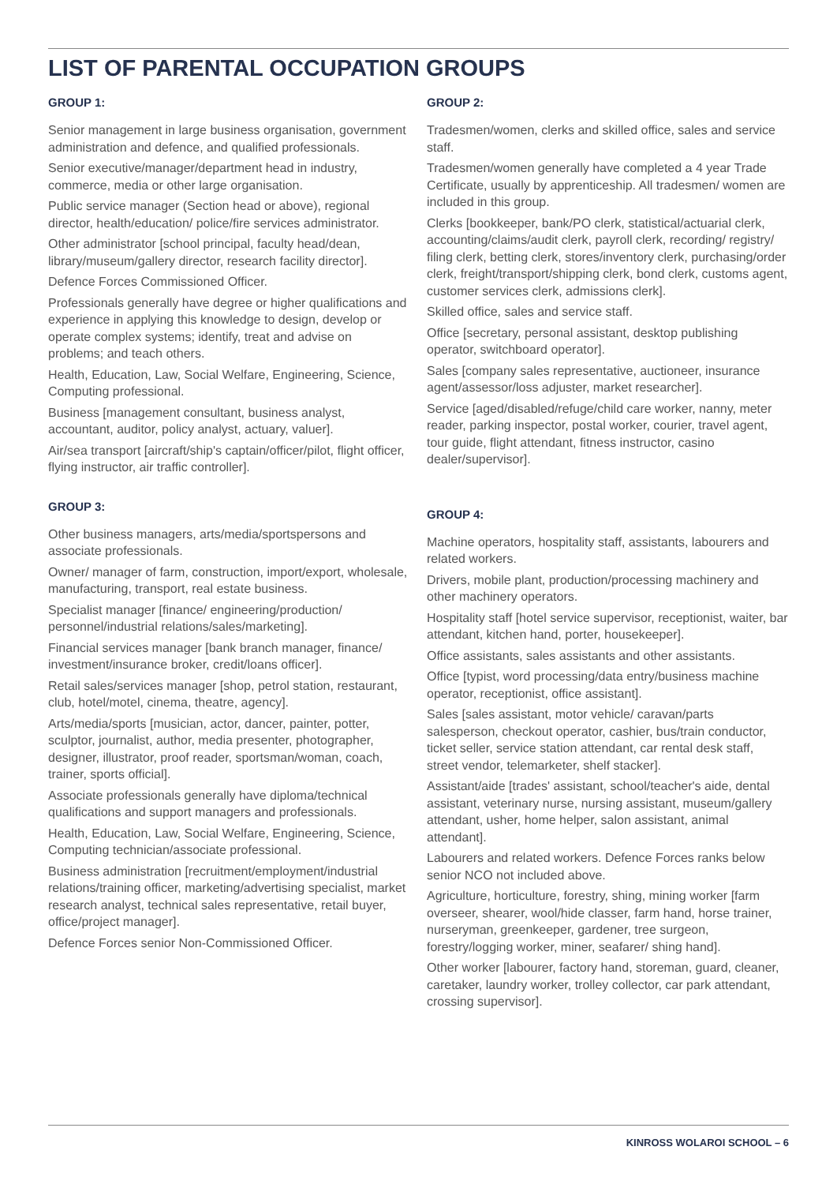LIST OF PARENTAL OCCUPATION GROUPS
GROUP 1:
Senior management in large business organisation, government administration and defence, and qualified professionals.
Senior executive/manager/department head in industry, commerce, media or other large organisation.
Public service manager (Section head or above), regional director, health/education/ police/fire services administrator.
Other administrator [school principal, faculty head/dean, library/museum/gallery director, research facility director].
Defence Forces Commissioned Officer.
Professionals generally have degree or higher qualifications and experience in applying this knowledge to design, develop or operate complex systems; identify, treat and advise on problems; and teach others.
Health, Education, Law, Social Welfare, Engineering, Science, Computing professional.
Business [management consultant, business analyst, accountant, auditor, policy analyst, actuary, valuer].
Air/sea transport [aircraft/ship's captain/officer/pilot, flight officer, flying instructor, air traffic controller].
GROUP 3:
Other business managers, arts/media/sportspersons and associate professionals.
Owner/ manager of farm, construction, import/export, wholesale, manufacturing, transport, real estate business.
Specialist manager [finance/ engineering/production/ personnel/industrial relations/sales/marketing].
Financial services manager [bank branch manager, finance/ investment/insurance broker, credit/loans officer].
Retail sales/services manager [shop, petrol station, restaurant, club, hotel/motel, cinema, theatre, agency].
Arts/media/sports [musician, actor, dancer, painter, potter, sculptor, journalist, author, media presenter, photographer, designer, illustrator, proof reader, sportsman/woman, coach, trainer, sports official].
Associate professionals generally have diploma/technical qualifications and support managers and professionals.
Health, Education, Law, Social Welfare, Engineering, Science, Computing technician/associate professional.
Business administration [recruitment/employment/industrial relations/training officer, marketing/advertising specialist, market research analyst, technical sales representative, retail buyer, office/project manager].
Defence Forces senior Non-Commissioned Officer.
GROUP 2:
Tradesmen/women, clerks and skilled office, sales and service staff.
Tradesmen/women generally have completed a 4 year Trade Certificate, usually by apprenticeship. All tradesmen/ women are included in this group.
Clerks [bookkeeper, bank/PO clerk, statistical/actuarial clerk, accounting/claims/audit clerk, payroll clerk, recording/ registry/ filing clerk, betting clerk, stores/inventory clerk, purchasing/order clerk, freight/transport/shipping clerk, bond clerk, customs agent, customer services clerk, admissions clerk].
Skilled office, sales and service staff.
Office [secretary, personal assistant, desktop publishing operator, switchboard operator].
Sales [company sales representative, auctioneer, insurance agent/assessor/loss adjuster, market researcher].
Service [aged/disabled/refuge/child care worker, nanny, meter reader, parking inspector, postal worker, courier, travel agent, tour guide, flight attendant, fitness instructor, casino dealer/supervisor].
GROUP 4:
Machine operators, hospitality staff, assistants, labourers and related workers.
Drivers, mobile plant, production/processing machinery and other machinery operators.
Hospitality staff [hotel service supervisor, receptionist, waiter, bar attendant, kitchen hand, porter, housekeeper].
Office assistants, sales assistants and other assistants.
Office [typist, word processing/data entry/business machine operator, receptionist, office assistant].
Sales [sales assistant, motor vehicle/ caravan/parts salesperson, checkout operator, cashier, bus/train conductor, ticket seller, service station attendant, car rental desk staff, street vendor, telemarketer, shelf stacker].
Assistant/aide [trades' assistant, school/teacher's aide, dental assistant, veterinary nurse, nursing assistant, museum/gallery attendant, usher, home helper, salon assistant, animal attendant].
Labourers and related workers. Defence Forces ranks below senior NCO not included above.
Agriculture, horticulture, forestry, shing, mining worker [farm overseer, shearer, wool/hide classer, farm hand, horse trainer, nurseryman, greenkeeper, gardener, tree surgeon, forestry/logging worker, miner, seafarer/ shing hand].
Other worker [labourer, factory hand, storeman, guard, cleaner, caretaker, laundry worker, trolley collector, car park attendant, crossing supervisor].
KINROSS WOLAROI SCHOOL – 6